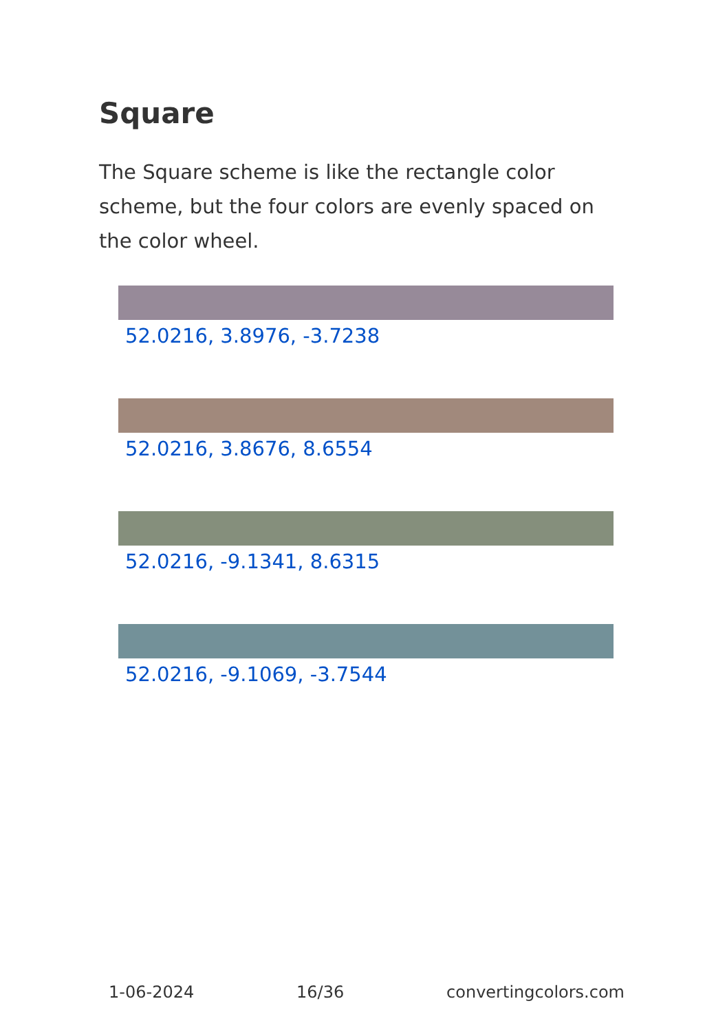Square
The Square scheme is like the rectangle color scheme, but the four colors are evenly spaced on the color wheel.
52.0216, 3.8976, -3.7238
52.0216, 3.8676, 8.6554
52.0216, -9.1341, 8.6315
52.0216, -9.1069, -3.7544
1-06-2024 16/36 convertingcolors.com